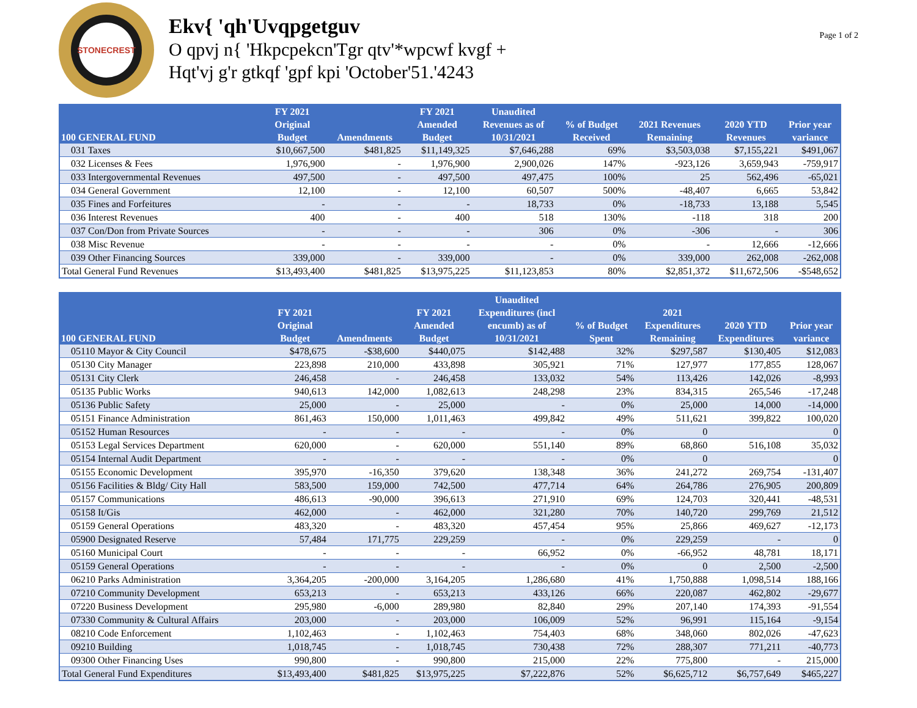STONECREST
Ekv{ 'qh'Uvqpgetguv
O qpvj n{ 'Hkpcpekcn'Tgr qtv'*wpcwf kvgf +
Hqt'vj g'r gtkqf 'gpf kpi 'October'51.'4243
Page 1 of 2
| 100 GENERAL FUND | FY 2021 Original Budget | Amendments | FY 2021 Amended Budget | Unaudited Revenues as of 10/31/2021 | % of Budget Received | 2021 Revenues Remaining | 2020 YTD Revenues | Prior year variance |
| --- | --- | --- | --- | --- | --- | --- | --- | --- |
| 031 Taxes | $10,667,500 | $481,825 | $11,149,325 | $7,646,288 | 69% | $3,503,038 | $7,155,221 | $491,067 |
| 032 Licenses & Fees | 1,976,900 | - | 1,976,900 | 2,900,026 | 147% | -923,126 | 3,659,943 | -759,917 |
| 033 Intergovernmental Revenues | 497,500 | - | 497,500 | 497,475 | 100% | 25 | 562,496 | -65,021 |
| 034 General Government | 12,100 | - | 12,100 | 60,507 | 500% | -48,407 | 6,665 | 53,842 |
| 035 Fines and Forfeitures | - | - | - | 18,733 | 0% | -18,733 | 13,188 | 5,545 |
| 036 Interest Revenues | 400 | - | 400 | 518 | 130% | -118 | 318 | 200 |
| 037 Con/Don from Private Sources | - | - | - | 306 | 0% | -306 | - | 306 |
| 038 Misc Revenue | - | - | - | - | 0% | - | 12,666 | -12,666 |
| 039 Other Financing Sources | 339,000 | - | 339,000 | - | 0% | 339,000 | 262,008 | -262,008 |
| Total General Fund Revenues | $13,493,400 | $481,825 | $13,975,225 | $11,123,853 | 80% | $2,851,372 | $11,672,506 | -$548,652 |
| 100 GENERAL FUND | FY 2021 Original Budget | Amendments | FY 2021 Amended Budget | Unaudited Expenditures (incl encumb) as of 10/31/2021 | % of Budget Spent | 2021 Expenditures Remaining | 2020 YTD Expenditures | Prior year variance |
| --- | --- | --- | --- | --- | --- | --- | --- | --- |
| 05110 Mayor & City Council | $478,675 | -$38,600 | $440,075 | $142,488 | 32% | $297,587 | $130,405 | $12,083 |
| 05130 City Manager | 223,898 | 210,000 | 433,898 | 305,921 | 71% | 127,977 | 177,855 | 128,067 |
| 05131 City Clerk | 246,458 | - | 246,458 | 133,032 | 54% | 113,426 | 142,026 | -8,993 |
| 05135 Public Works | 940,613 | 142,000 | 1,082,613 | 248,298 | 23% | 834,315 | 265,546 | -17,248 |
| 05136 Public Safety | 25,000 | - | 25,000 | - | 0% | 25,000 | 14,000 | -14,000 |
| 05151 Finance Administration | 861,463 | 150,000 | 1,011,463 | 499,842 | 49% | 511,621 | 399,822 | 100,020 |
| 05152 Human Resources | - | - | - | - | 0% | 0 | | 0 |
| 05153 Legal Services Department | 620,000 | - | 620,000 | 551,140 | 89% | 68,860 | 516,108 | 35,032 |
| 05154 Internal Audit Department | - | - | - | - | 0% | 0 | | 0 |
| 05155 Economic Development | 395,970 | -16,350 | 379,620 | 138,348 | 36% | 241,272 | 269,754 | -131,407 |
| 05156 Facilities & Bldg/ City Hall | 583,500 | 159,000 | 742,500 | 477,714 | 64% | 264,786 | 276,905 | 200,809 |
| 05157 Communications | 486,613 | -90,000 | 396,613 | 271,910 | 69% | 124,703 | 320,441 | -48,531 |
| 05158 It/Gis | 462,000 | - | 462,000 | 321,280 | 70% | 140,720 | 299,769 | 21,512 |
| 05159 General Operations | 483,320 | - | 483,320 | 457,454 | 95% | 25,866 | 469,627 | -12,173 |
| 05900 Designated Reserve | 57,484 | 171,775 | 229,259 | - | 0% | 229,259 | - | 0 |
| 05160 Municipal Court | - | - | - | 66,952 | 0% | -66,952 | 48,781 | 18,171 |
| 05159 General Operations | - | - | - | - | 0% | 0 | 2,500 | -2,500 |
| 06210 Parks Administration | 3,364,205 | -200,000 | 3,164,205 | 1,286,680 | 41% | 1,750,888 | 1,098,514 | 188,166 |
| 07210 Community Development | 653,213 | - | 653,213 | 433,126 | 66% | 220,087 | 462,802 | -29,677 |
| 07220 Business Development | 295,980 | -6,000 | 289,980 | 82,840 | 29% | 207,140 | 174,393 | -91,554 |
| 07330 Community & Cultural Affairs | 203,000 | - | 203,000 | 106,009 | 52% | 96,991 | 115,164 | -9,154 |
| 08210 Code Enforcement | 1,102,463 | - | 1,102,463 | 754,403 | 68% | 348,060 | 802,026 | -47,623 |
| 09210 Building | 1,018,745 | - | 1,018,745 | 730,438 | 72% | 288,307 | 771,211 | -40,773 |
| 09300 Other Financing Uses | 990,800 | - | 990,800 | 215,000 | 22% | 775,800 | - | 215,000 |
| Total General Fund Expenditures | $13,493,400 | $481,825 | $13,975,225 | $7,222,876 | 52% | $6,625,712 | $6,757,649 | $465,227 |